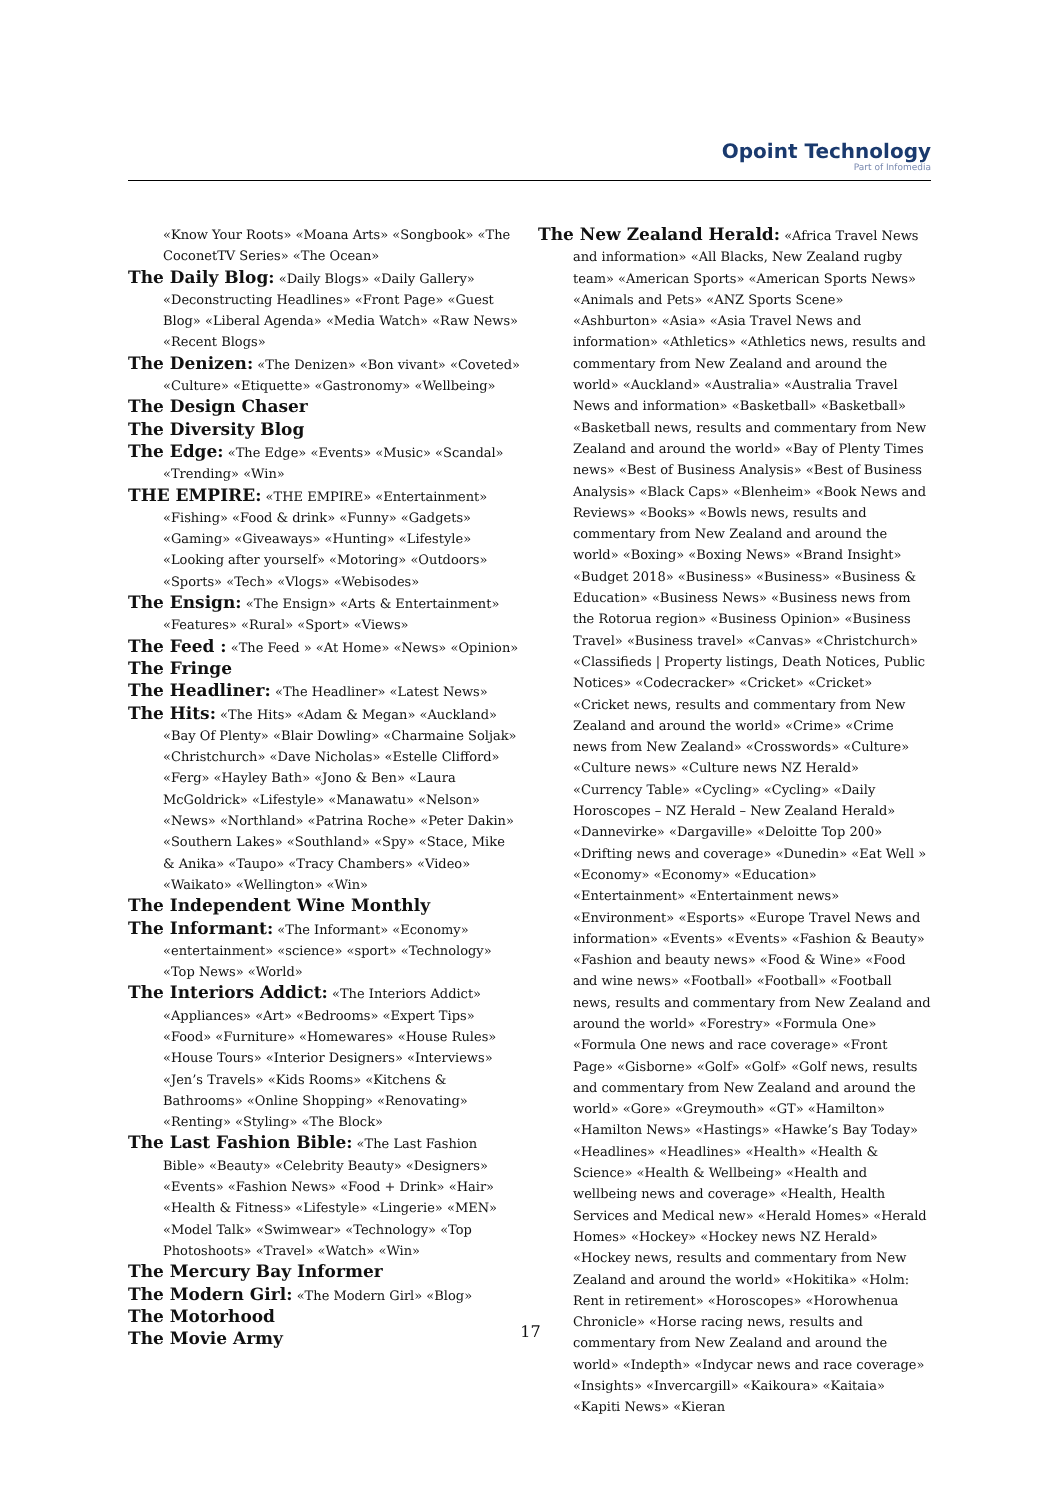Opoint Technology
Part of Infomedia
«Know Your Roots» «Moana Arts» «Songbook» «The CoconetTV Series» «The Ocean»
The Daily Blog: «Daily Blogs» «Daily Gallery» «Deconstructing Headlines» «Front Page» «Guest Blog» «Liberal Agenda» «Media Watch» «Raw News» «Recent Blogs»
The Denizen: «The Denizen» «Bon vivant» «Coveted» «Culture» «Etiquette» «Gastronomy» «Wellbeing»
The Design Chaser
The Diversity Blog
The Edge: «The Edge» «Events» «Music» «Scandal» «Trending» «Win»
THE EMPIRE: «THE EMPIRE» «Entertainment» «Fishing» «Food & drink» «Funny» «Gadgets» «Gaming» «Giveaways» «Hunting» «Lifestyle» «Looking after yourself» «Motoring» «Outdoors» «Sports» «Tech» «Vlogs» «Webisodes»
The Ensign: «The Ensign» «Arts & Entertainment» «Features» «Rural» «Sport» «Views»
The Feed : «The Feed » «At Home» «News» «Opinion»
The Fringe
The Headliner: «The Headliner» «Latest News»
The Hits: «The Hits» «Adam & Megan» «Auckland» «Bay Of Plenty» «Blair Dowling» «Charmaine Soljak» «Christchurch» «Dave Nicholas» «Estelle Clifford» «Ferg» «Hayley Bath» «Jono & Ben» «Laura McGoldrick» «Lifestyle» «Manawatu» «Nelson» «News» «Northland» «Patrina Roche» «Peter Dakin» «Southern Lakes» «Southland» «Spy» «Stace, Mike & Anika» «Taupo» «Tracy Chambers» «Video» «Waikato» «Wellington» «Win»
The Independent Wine Monthly
The Informant: «The Informant» «Economy» «entertainment» «science» «sport» «Technology» «Top News» «World»
The Interiors Addict: «The Interiors Addict» «Appliances» «Art» «Bedrooms» «Expert Tips» «Food» «Furniture» «Homewares» «House Rules» «House Tours» «Interior Designers» «Interviews» «Jen’s Travels» «Kids Rooms» «Kitchens & Bathrooms» «Online Shopping» «Renovating» «Renting» «Styling» «The Block»
The Last Fashion Bible: «The Last Fashion Bible» «Beauty» «Celebrity Beauty» «Designers» «Events» «Fashion News» «Food + Drink» «Hair» «Health & Fitness» «Lifestyle» «Lingerie» «MEN» «Model Talk» «Swimwear» «Technology» «Top Photoshoots» «Travel» «Watch» «Win»
The Mercury Bay Informer
The Modern Girl: «The Modern Girl» «Blog»
The Motorhood
The Movie Army
The New Zealand Herald: «Africa Travel News and information» «All Blacks, New Zealand rugby team» «American Sports» «American Sports News» «Animals and Pets» «ANZ Sports Scene» «Ashburton» «Asia» «Asia Travel News and information» «Athletics» «Athletics news, results and commentary from New Zealand and around the world» «Auckland» «Australia» «Australia Travel News and information» «Basketball» «Basketball» «Basketball news, results and commentary from New Zealand and around the world» «Bay of Plenty Times news» «Best of Business Analysis» «Best of Business Analysis» «Black Caps» «Blenheim» «Book News and Reviews» «Books» «Bowls news, results and commentary from New Zealand and around the world» «Boxing» «Boxing News» «Brand Insight» «Budget 2018» «Business» «Business» «Business & Education» «Business News» «Business news from the Rotorua region» «Business Opinion» «Business Travel» «Business travel» «Canvas» «Christchurch» «Classifieds | Property listings, Death Notices, Public Notices» «Codecracker» «Cricket» «Cricket» «Cricket news, results and commentary from New Zealand and around the world» «Crime» «Crime news from New Zealand» «Crosswords» «Culture» «Culture news» «Culture news NZ Herald» «Currency Table» «Cycling» «Cycling» «Daily Horoscopes – NZ Herald – New Zealand Herald» «Dannevirke» «Dargaville» «Deloitte Top 200» «Drifting news and coverage» «Dunedin» «Eat Well » «Economy» «Economy» «Education» «Entertainment» «Entertainment news» «Environment» «Esports» «Europe Travel News and information» «Events» «Events» «Fashion & Beauty» «Fashion and beauty news» «Food & Wine» «Food and wine news» «Football» «Football» «Football news, results and commentary from New Zealand and around the world» «Forestry» «Formula One» «Formula One news and race coverage» «Front Page» «Gisborne» «Golf» «Golf» «Golf news, results and commentary from New Zealand and around the world» «Gore» «Greymouth» «GT» «Hamilton» «Hamilton News» «Hastings» «Hawke’s Bay Today» «Headlines» «Headlines» «Health» «Health & Science» «Health & Wellbeing» «Health and wellbeing news and coverage» «Health, Health Services and Medical new» «Herald Homes» «Herald Homes» «Hockey» «Hockey news NZ Herald» «Hockey news, results and commentary from New Zealand and around the world» «Hokitika» «Holm: Rent in retirement» «Horoscopes» «Horowhenua Chronicle» «Horse racing news, results and commentary from New Zealand and around the world» «Indepth» «Indycar news and race coverage» «Insights» «Invercargill» «Kaikoura» «Kaitaia» «Kapiti News» «Kieran
17